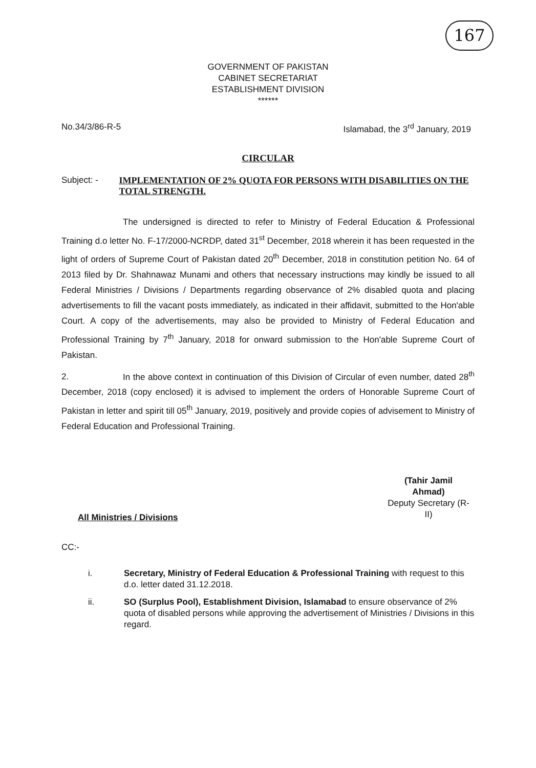167
GOVERNMENT OF PAKISTAN
CABINET SECRETARIAT
ESTABLISHMENT DIVISION
******
No.34/3/86-R-5 Islamabad, the 3<sup>rd</sup> January, 2019
CIRCULAR
Subject: - IMPLEMENTATION OF 2% QUOTA FOR PERSONS WITH DISABILITIES ON THE TOTAL STRENGTH.
The undersigned is directed to refer to Ministry of Federal Education & Professional Training d.o letter No. F-17/2000-NCRDP, dated 31<sup>st</sup> December, 2018 wherein it has been requested in the light of orders of Supreme Court of Pakistan dated 20<sup>th</sup> December, 2018 in constitution petition No. 64 of 2013 filed by Dr. Shahnawaz Munami and others that necessary instructions may kindly be issued to all Federal Ministries / Divisions / Departments regarding observance of 2% disabled quota and placing advertisements to fill the vacant posts immediately, as indicated in their affidavit, submitted to the Hon'able Court. A copy of the advertisements, may also be provided to Ministry of Federal Education and Professional Training by 7<sup>th</sup> January, 2018 for onward submission to the Hon'able Supreme Court of Pakistan.
2. In the above context in continuation of this Division of Circular of even number, dated 28<sup>th</sup> December, 2018 (copy enclosed) it is advised to implement the orders of Honorable Supreme Court of Pakistan in letter and spirit till 05<sup>th</sup> January, 2019, positively and provide copies of advisement to Ministry of Federal Education and Professional Training.
(Tahir Jamil Ahmad)
Deputy Secretary (R-II)
All Ministries / Divisions
CC:-
i. Secretary, Ministry of Federal Education & Professional Training with request to this d.o. letter dated 31.12.2018.
ii. SO (Surplus Pool), Establishment Division, Islamabad to ensure observance of 2% quota of disabled persons while approving the advertisement of Ministries / Divisions in this regard.